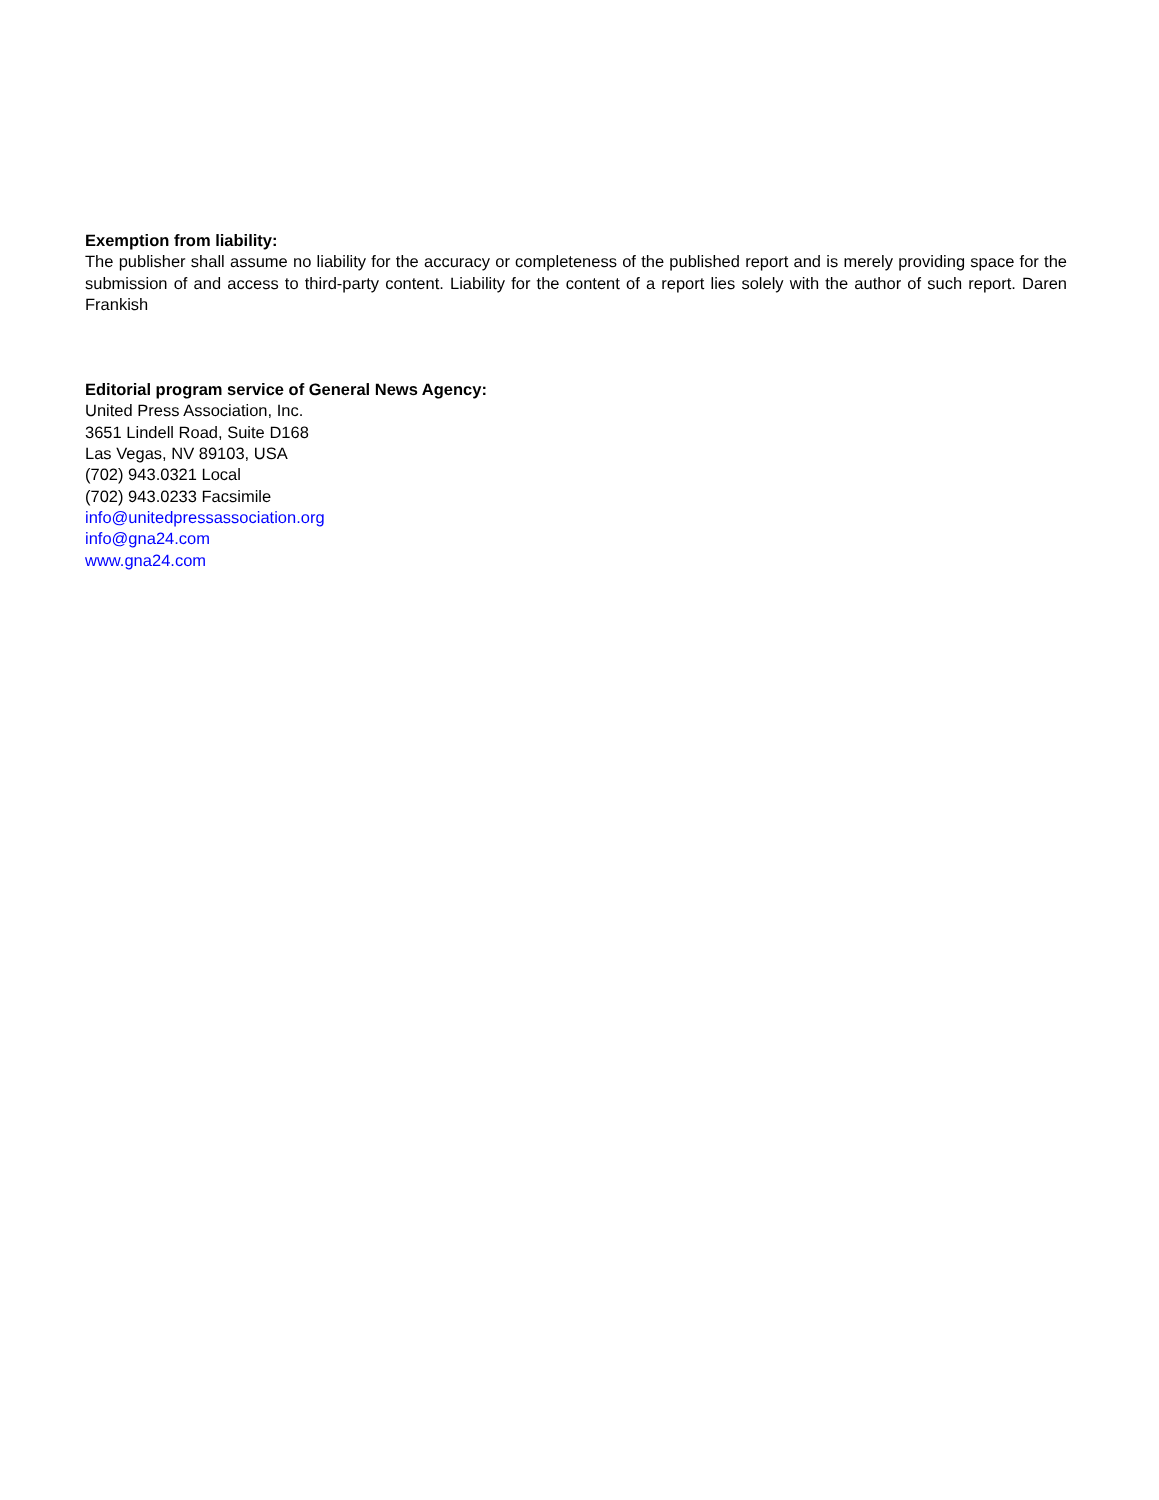Exemption from liability:
The publisher shall assume no liability for the accuracy or completeness of the published report and is merely providing space for the submission of and access to third-party content. Liability for the content of a report lies solely with the author of such report. Daren Frankish
Editorial program service of General News Agency:
United Press Association, Inc.
3651 Lindell Road, Suite D168
Las Vegas, NV 89103, USA
(702) 943.0321 Local
(702) 943.0233 Facsimile
info@unitedpressassociation.org
info@gna24.com
www.gna24.com